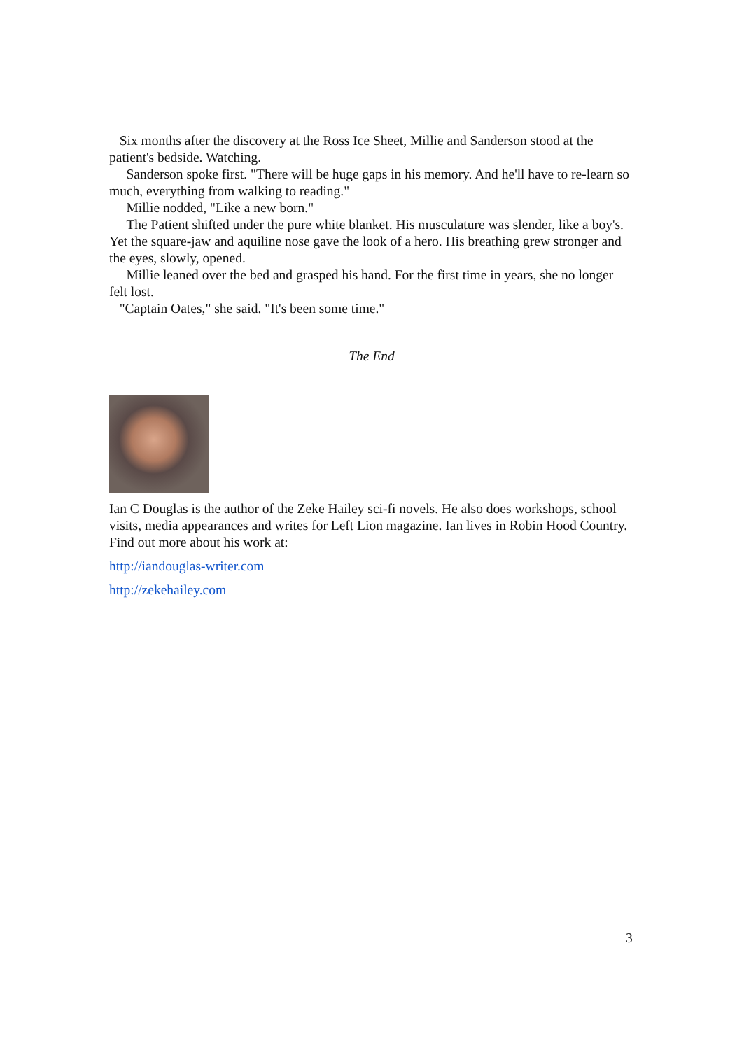Six months after the discovery at the Ross Ice Sheet, Millie and Sanderson stood at the patient's bedside. Watching.
Sanderson spoke first. "There will be huge gaps in his memory. And he'll have to re-learn so much, everything from walking to reading."
Millie nodded, "Like a new born."
The Patient shifted under the pure white blanket. His musculature was slender, like a boy's. Yet the square-jaw and aquiline nose gave the look of a hero. His breathing grew stronger and the eyes, slowly, opened.
Millie leaned over the bed and grasped his hand. For the first time in years, she no longer felt lost.
"Captain Oates," she said. "It's been some time."
The End
Ian C Douglas is the author of the Zeke Hailey sci-fi novels. He also does workshops, school visits, media appearances and writes for Left Lion magazine. Ian lives in Robin Hood Country. Find out more about his work at:
http://iandouglas-writer.com
http://zekehailey.com
3